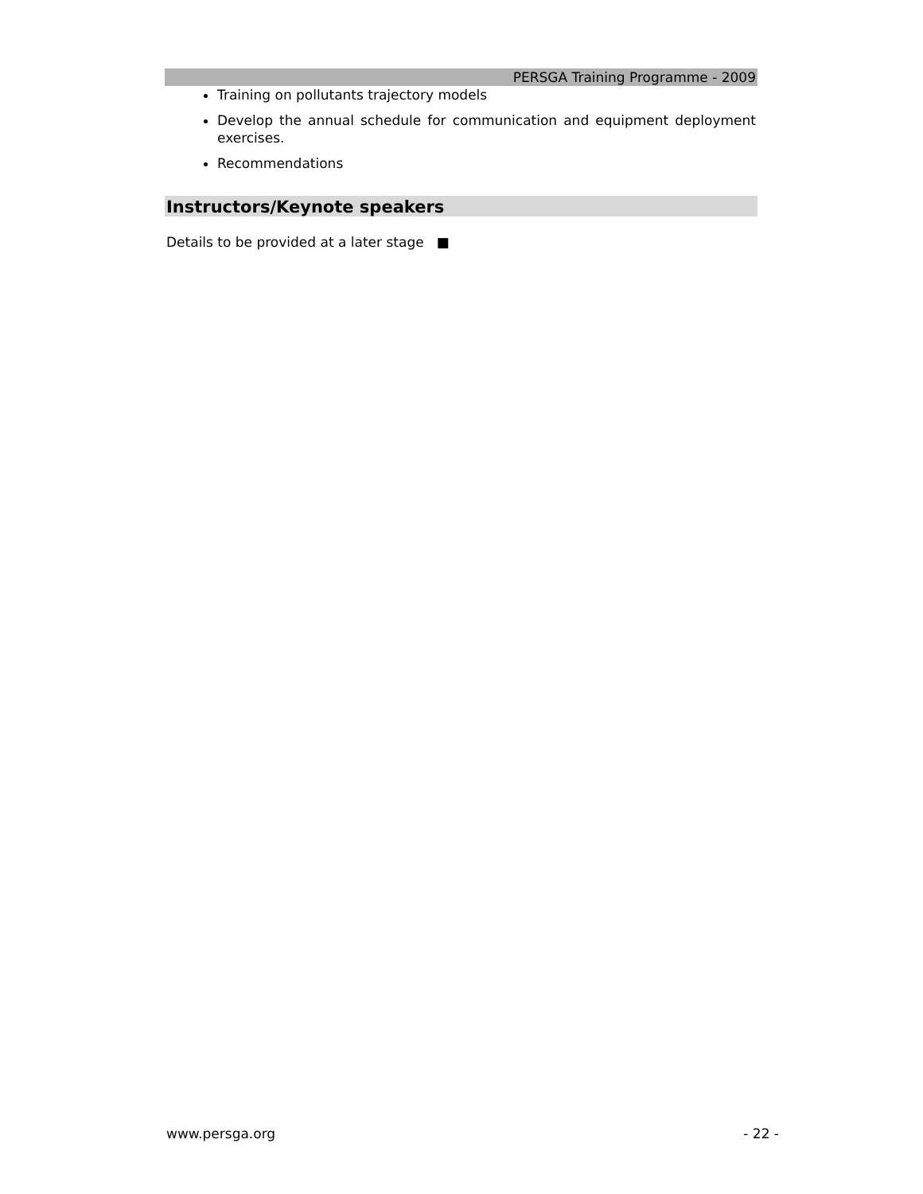PERSGA Training Programme - 2009
Training on pollutants trajectory models
Develop the annual schedule for communication and equipment deployment exercises.
Recommendations
Instructors/Keynote speakers
Details to be provided at a later stage ■
www.persga.org - 22 -